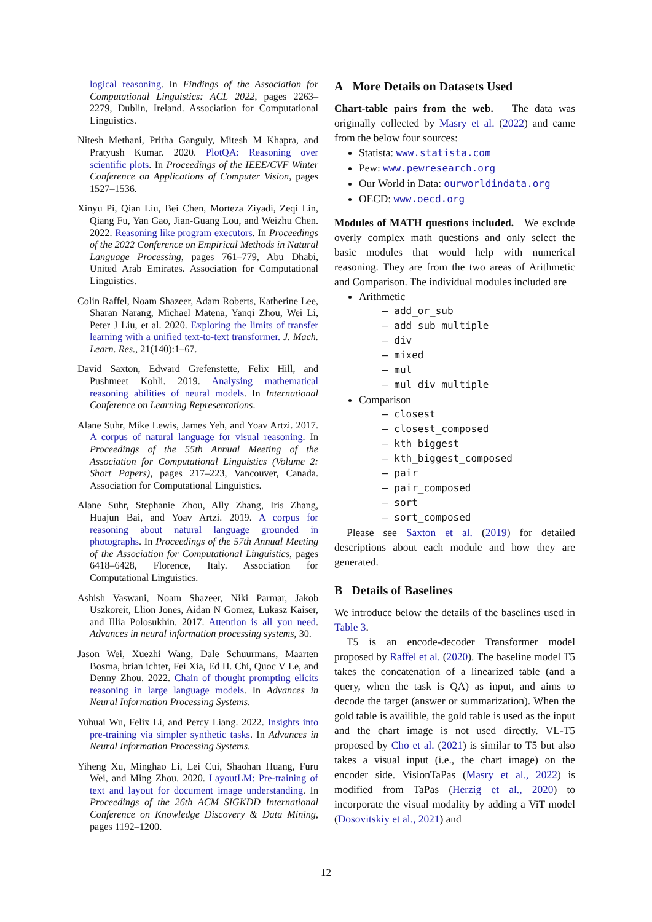logical reasoning. In Findings of the Association for Computational Linguistics: ACL 2022, pages 2263–2279, Dublin, Ireland. Association for Computational Linguistics.
Nitesh Methani, Pritha Ganguly, Mitesh M Khapra, and Pratyush Kumar. 2020. PlotQA: Reasoning over scientific plots. In Proceedings of the IEEE/CVF Winter Conference on Applications of Computer Vision, pages 1527–1536.
Xinyu Pi, Qian Liu, Bei Chen, Morteza Ziyadi, Zeqi Lin, Qiang Fu, Yan Gao, Jian-Guang Lou, and Weizhu Chen. 2022. Reasoning like program executors. In Proceedings of the 2022 Conference on Empirical Methods in Natural Language Processing, pages 761–779, Abu Dhabi, United Arab Emirates. Association for Computational Linguistics.
Colin Raffel, Noam Shazeer, Adam Roberts, Katherine Lee, Sharan Narang, Michael Matena, Yanqi Zhou, Wei Li, Peter J Liu, et al. 2020. Exploring the limits of transfer learning with a unified text-to-text transformer. J. Mach. Learn. Res., 21(140):1–67.
David Saxton, Edward Grefenstette, Felix Hill, and Pushmeet Kohli. 2019. Analysing mathematical reasoning abilities of neural models. In International Conference on Learning Representations.
Alane Suhr, Mike Lewis, James Yeh, and Yoav Artzi. 2017. A corpus of natural language for visual reasoning. In Proceedings of the 55th Annual Meeting of the Association for Computational Linguistics (Volume 2: Short Papers), pages 217–223, Vancouver, Canada. Association for Computational Linguistics.
Alane Suhr, Stephanie Zhou, Ally Zhang, Iris Zhang, Huajun Bai, and Yoav Artzi. 2019. A corpus for reasoning about natural language grounded in photographs. In Proceedings of the 57th Annual Meeting of the Association for Computational Linguistics, pages 6418–6428, Florence, Italy. Association for Computational Linguistics.
Ashish Vaswani, Noam Shazeer, Niki Parmar, Jakob Uszkoreit, Llion Jones, Aidan N Gomez, Łukasz Kaiser, and Illia Polosukhin. 2017. Attention is all you need. Advances in neural information processing systems, 30.
Jason Wei, Xuezhi Wang, Dale Schuurmans, Maarten Bosma, brian ichter, Fei Xia, Ed H. Chi, Quoc V Le, and Denny Zhou. 2022. Chain of thought prompting elicits reasoning in large language models. In Advances in Neural Information Processing Systems.
Yuhuai Wu, Felix Li, and Percy Liang. 2022. Insights into pre-training via simpler synthetic tasks. In Advances in Neural Information Processing Systems.
Yiheng Xu, Minghao Li, Lei Cui, Shaohan Huang, Furu Wei, and Ming Zhou. 2020. LayoutLM: Pre-training of text and layout for document image understanding. In Proceedings of the 26th ACM SIGKDD International Conference on Knowledge Discovery & Data Mining, pages 1192–1200.
A More Details on Datasets Used
Chart-table pairs from the web. The data was originally collected by Masry et al. (2022) and came from the below four sources:
Statista: www.statista.com
Pew: www.pewresearch.org
Our World in Data: ourworldindata.org
OECD: www.oecd.org
Modules of MATH questions included. We exclude overly complex math questions and only select the basic modules that would help with numerical reasoning. They are from the two areas of Arithmetic and Comparison. The individual modules included are
Arithmetic
– add_or_sub
– add_sub_multiple
– div
– mixed
– mul
– mul_div_multiple
Comparison
– closest
– closest_composed
– kth_biggest
– kth_biggest_composed
– pair
– pair_composed
– sort
– sort_composed
Please see Saxton et al. (2019) for detailed descriptions about each module and how they are generated.
B Details of Baselines
We introduce below the details of the baselines used in Table 3.
T5 is an encode-decoder Transformer model proposed by Raffel et al. (2020). The baseline model T5 takes the concatenation of a linearized table (and a query, when the task is QA) as input, and aims to decode the target (answer or summarization). When the gold table is availible, the gold table is used as the input and the chart image is not used directly. VL-T5 proposed by Cho et al. (2021) is similar to T5 but also takes a visual input (i.e., the chart image) on the encoder side. VisionTaPas (Masry et al., 2022) is modified from TaPas (Herzig et al., 2020) to incorporate the visual modality by adding a ViT model (Dosovitskiy et al., 2021) and
12